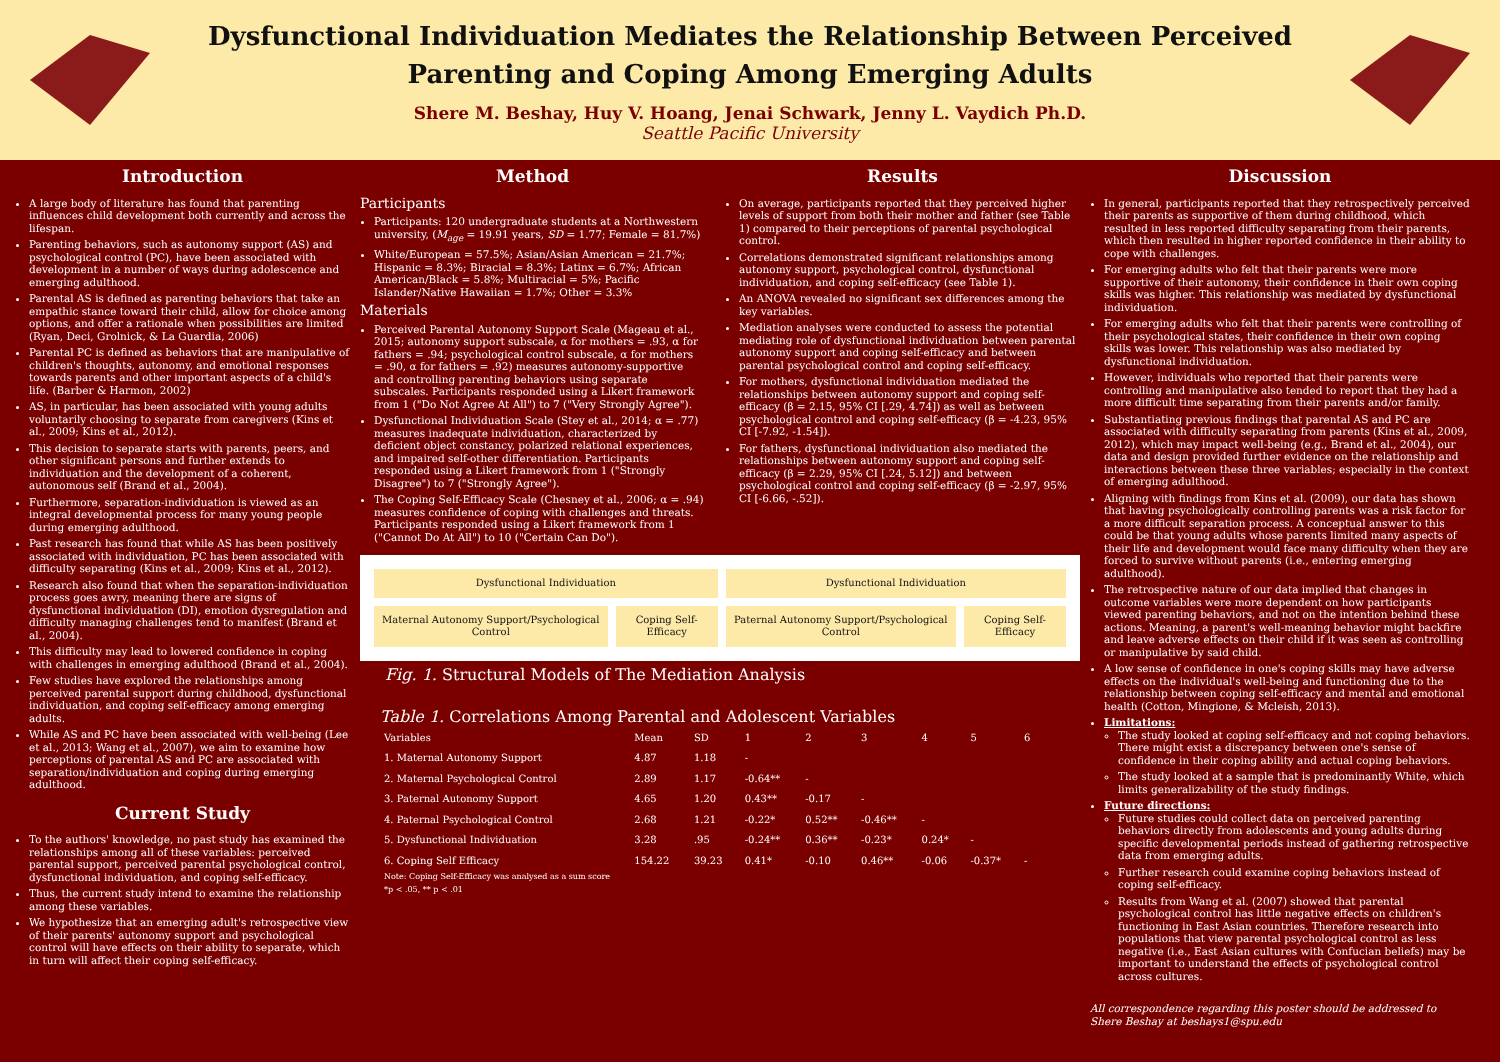Dysfunctional Individuation Mediates the Relationship Between Perceived
Parenting and Coping Among Emerging Adults
Shere M. Beshay, Huy V. Hoang, Jenai Schwark, Jenny L. Vaydich Ph.D.
Seattle Pacific University
Introduction
A large body of literature has found that parenting influences child development both currently and across the lifespan.
Parenting behaviors, such as autonomy support (AS) and psychological control (PC), have been associated with development in a number of ways during adolescence and emerging adulthood.
Parental AS is defined as parenting behaviors that take an empathic stance toward their child, allow for choice among options, and offer a rationale when possibilities are limited (Ryan, Deci, Grolnick, & La Guardia, 2006)
Parental PC is defined as behaviors that are manipulative of children's thoughts, autonomy, and emotional responses towards parents and other important aspects of a child's life. (Barber & Harmon, 2002)
AS, in particular, has been associated with young adults voluntarily choosing to separate from caregivers (Kins et al., 2009; Kins et al., 2012).
This decision to separate starts with parents, peers, and other significant persons and further extends to individuation and the development of a coherent, autonomous self (Brand et al., 2004).
Furthermore, separation-individuation is viewed as an integral developmental process for many young people during emerging adulthood.
Past research has found that while AS has been positively associated with individuation, PC has been associated with difficulty separating (Kins et al., 2009; Kins et al., 2012).
Research also found that when the separation-individuation process goes awry, meaning there are signs of dysfunctional individuation (DI), emotion dysregulation and difficulty managing challenges tend to manifest (Brand et al., 2004).
This difficulty may lead to lowered confidence in coping with challenges in emerging adulthood (Brand et al., 2004).
Few studies have explored the relationships among perceived parental support during childhood, dysfunctional individuation, and coping self-efficacy among emerging adults.
While AS and PC have been associated with well-being (Lee et al., 2013; Wang et al., 2007), we aim to examine how perceptions of parental AS and PC are associated with separation/individuation and coping during emerging adulthood.
Current Study
To the authors' knowledge, no past study has examined the relationships among all of these variables: perceived parental support, perceived parental psychological control, dysfunctional individuation, and coping self-efficacy.
Thus, the current study intend to examine the relationship among these variables.
We hypothesize that an emerging adult's retrospective view of their parents' autonomy support and psychological control will have effects on their ability to separate, which in turn will affect their coping self-efficacy.
Method
Participants
Participants: 120 undergraduate students at a Northwestern university, (M<sub>age</sub> = 19.91 years, SD = 1.77; Female = 81.7%)
White/European = 57.5%; Asian/Asian American = 21.7%; Hispanic = 8.3%; Biracial = 8.3%; Latinx = 6.7%; African American/Black = 5.8%; Multiracial = 5%; Pacific Islander/Native Hawaiian = 1.7%; Other = 3.3%
Materials
Perceived Parental Autonomy Support Scale (Mageau et al., 2015; autonomy support subscale, α for mothers = .93, α for fathers = .94; psychological control subscale, α for mothers = .90, α for fathers = .92) measures autonomy-supportive and controlling parenting behaviors using separate subscales. Participants responded using a Likert framework from 1 ("Do Not Agree At All") to 7 ("Very Strongly Agree").
Dysfunctional Individuation Scale (Stey et al., 2014; α = .77) measures inadequate individuation, characterized by deficient object constancy, polarized relational experiences, and impaired self-other differentiation. Participants responded using a Likert framework from 1 ("Strongly Disagree") to 7 ("Strongly Agree").
The Coping Self-Efficacy Scale (Chesney et al., 2006; α = .94) measures confidence of coping with challenges and threats. Participants responded using a Likert framework from 1 ("Cannot Do At All") to 10 ("Certain Can Do").
Results
On average, participants reported that they perceived higher levels of support from both their mother and father (see Table 1) compared to their perceptions of parental psychological control.
Correlations demonstrated significant relationships among autonomy support, psychological control, dysfunctional individuation, and coping self-efficacy (see Table 1).
An ANOVA revealed no significant sex differences among the key variables.
Mediation analyses were conducted to assess the potential mediating role of dysfunctional individuation between parental autonomy support and coping self-efficacy and between parental psychological control and coping self-efficacy.
For mothers, dysfunctional individuation mediated the relationships between autonomy support and coping self-efficacy (β = 2.15, 95% CI [.29, 4.74]) as well as between psychological control and coping self-efficacy (β = -4.23, 95% CI [-7.92, -1.54]).
For fathers, dysfunctional individuation also mediated the relationships between autonomy support and coping self-efficacy (β = 2.29, 95% CI [.24, 5.12]) and between psychological control and coping self-efficacy (β = -2.97, 95% CI [-6.66, -.52]).
Dysfunctional Individuation
Maternal Autonomy Support/Psychological Control
Coping Self-Efficacy
Dysfunctional Individuation
Paternal Autonomy Support/Psychological Control
Coping Self-Efficacy
Fig. 1. Structural Models of The Mediation Analysis
Table 1. Correlations Among Parental and Adolescent Variables
| Variables | Mean | SD | 1 | 2 | 3 | 4 | 5 | 6 |
| --- | --- | --- | --- | --- | --- | --- | --- | --- |
| 1. Maternal Autonomy Support | 4.87 | 1.18 | - | | | | | |
| 2. Maternal Psychological Control | 2.89 | 1.17 | -0.64** | - | | | | |
| 3. Paternal Autonomy Support | 4.65 | 1.20 | 0.43** | -0.17 | - | | | |
| 4. Paternal Psychological Control | 2.68 | 1.21 | -0.22* | 0.52** | -0.46** | - | | |
| 5. Dysfunctional Individuation | 3.28 | .95 | -0.24** | 0.36** | -0.23* | 0.24* | - | |
| 6. Coping Self Efficacy | 154.22 | 39.23 | 0.41* | -0.10 | 0.46** | -0.06 | -0.37* | - |
Note: Coping Self-Efficacy was analysed as a sum score
*p < .05, ** p < .01
Discussion
In general, participants reported that they retrospectively perceived their parents as supportive of them during childhood, which resulted in less reported difficulty separating from their parents, which then resulted in higher reported confidence in their ability to cope with challenges.
For emerging adults who felt that their parents were more supportive of their autonomy, their confidence in their own coping skills was higher. This relationship was mediated by dysfunctional individuation.
For emerging adults who felt that their parents were controlling of their psychological states, their confidence in their own coping skills was lower. This relationship was also mediated by dysfunctional individuation.
However, individuals who reported that their parents were controlling and manipulative also tended to report that they had a more difficult time separating from their parents and/or family.
Substantiating previous findings that parental AS and PC are associated with difficulty separating from parents (Kins et al., 2009, 2012), which may impact well-being (e.g., Brand et al., 2004), our data and design provided further evidence on the relationship and interactions between these three variables; especially in the context of emerging adulthood.
Aligning with findings from Kins et al. (2009), our data has shown that having psychologically controlling parents was a risk factor for a more difficult separation process. A conceptual answer to this could be that young adults whose parents limited many aspects of their life and development would face many difficulty when they are forced to survive without parents (i.e., entering emerging adulthood).
The retrospective nature of our data implied that changes in outcome variables were more dependent on how participants viewed parenting behaviors, and not on the intention behind these actions. Meaning, a parent's well-meaning behavior might backfire and leave adverse effects on their child if it was seen as controlling or manipulative by said child.
A low sense of confidence in one's coping skills may have adverse effects on the individual's well-being and functioning due to the relationship between coping self-efficacy and mental and emotional health (Cotton, Mingione, & Mcleish, 2013).
Limitations:
The study looked at coping self-efficacy and not coping behaviors. There might exist a discrepancy between one's sense of confidence in their coping ability and actual coping behaviors.
The study looked at a sample that is predominantly White, which limits generalizability of the study findings.
Future directions:
Future studies could collect data on perceived parenting behaviors directly from adolescents and young adults during specific developmental periods instead of gathering retrospective data from emerging adults.
Further research could examine coping behaviors instead of coping self-efficacy.
Results from Wang et al. (2007) showed that parental psychological control has little negative effects on children's functioning in East Asian countries. Therefore research into populations that view parental psychological control as less negative (i.e., East Asian cultures with Confucian beliefs) may be important to understand the effects of psychological control across cultures.
All correspondence regarding this poster should be addressed to Shere Beshay at beshays1@spu.edu